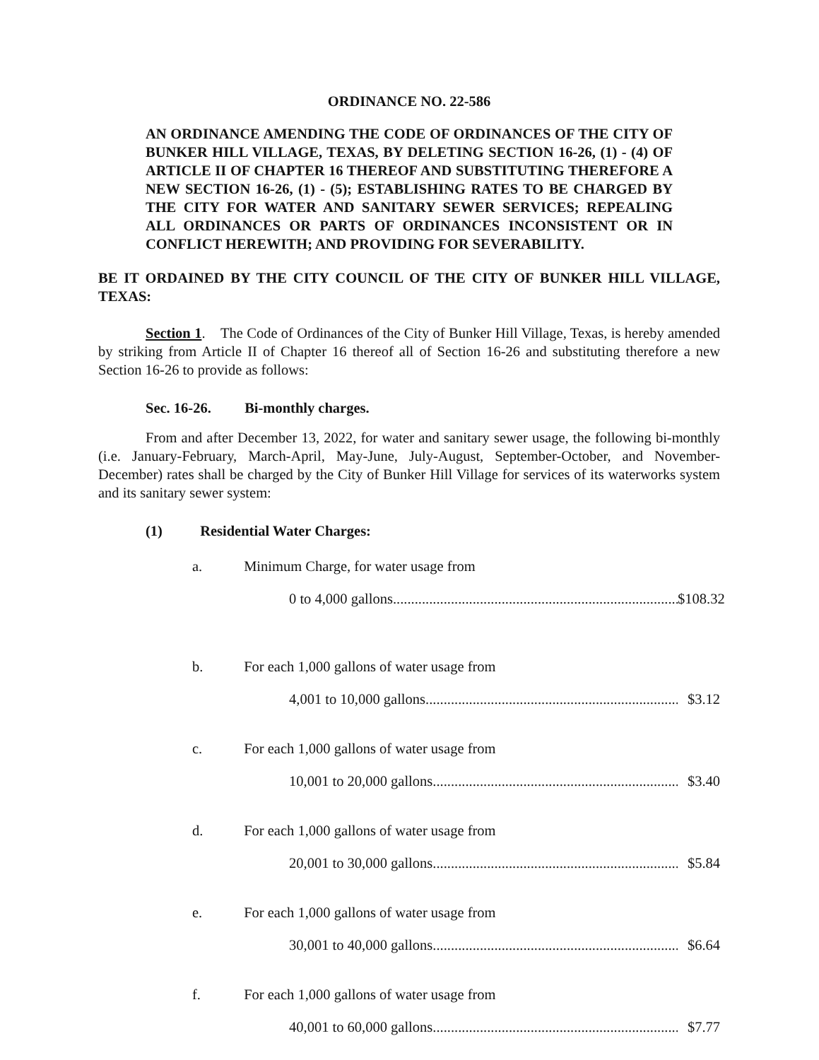ORDINANCE NO. 22-586
AN ORDINANCE AMENDING THE CODE OF ORDINANCES OF THE CITY OF BUNKER HILL VILLAGE, TEXAS, BY DELETING SECTION 16-26, (1) - (4) OF ARTICLE II OF CHAPTER 16 THEREOF AND SUBSTITUTING THEREFORE A NEW SECTION 16-26, (1) - (5); ESTABLISHING RATES TO BE CHARGED BY THE CITY FOR WATER AND SANITARY SEWER SERVICES; REPEALING ALL ORDINANCES OR PARTS OF ORDINANCES INCONSISTENT OR IN CONFLICT HEREWITH; AND PROVIDING FOR SEVERABILITY.
BE IT ORDAINED BY THE CITY COUNCIL OF THE CITY OF BUNKER HILL VILLAGE, TEXAS:
Section 1. The Code of Ordinances of the City of Bunker Hill Village, Texas, is hereby amended by striking from Article II of Chapter 16 thereof all of Section 16-26 and substituting therefore a new Section 16-26 to provide as follows:
Sec. 16-26. Bi-monthly charges.
From and after December 13, 2022, for water and sanitary sewer usage, the following bi-monthly (i.e. January-February, March-April, May-June, July-August, September-October, and November-December) rates shall be charged by the City of Bunker Hill Village for services of its waterworks system and its sanitary sewer system:
(1) Residential Water Charges:
a. Minimum Charge, for water usage from
0 to 4,000 gallons................................................................................. $108.32
b. For each 1,000 gallons of water usage from
4,001 to 10,000 gallons....................................................................... $3.12
c. For each 1,000 gallons of water usage from
10,001 to 20,000 gallons....................................................................... $3.40
d. For each 1,000 gallons of water usage from
20,001 to 30,000 gallons....................................................................... $5.84
e. For each 1,000 gallons of water usage from
30,001 to 40,000 gallons....................................................................... $6.64
f. For each 1,000 gallons of water usage from
40,001 to 60,000 gallons....................................................................... $7.77